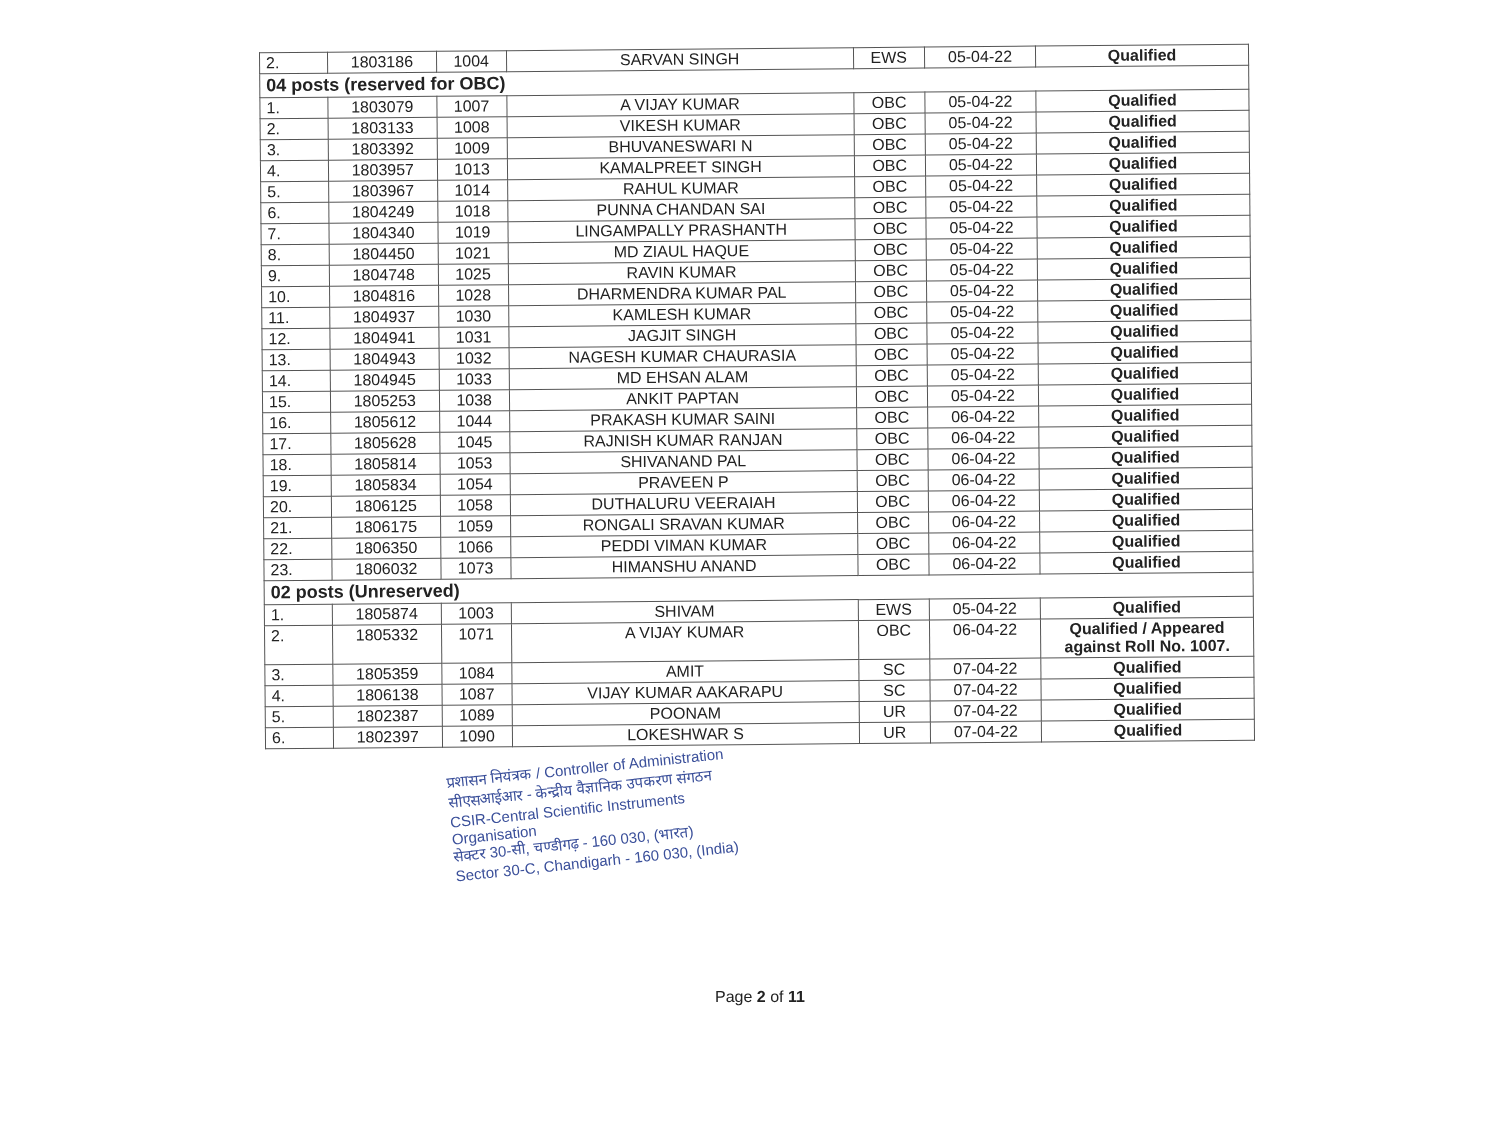| 2. | 1803186 | 1004 | SARVAN SINGH | EWS | 05-04-22 | Qualified |
| 04 posts (reserved for OBC) | | | | | | |
| 1. | 1803079 | 1007 | A VIJAY KUMAR | OBC | 05-04-22 | Qualified |
| 2. | 1803133 | 1008 | VIKESH KUMAR | OBC | 05-04-22 | Qualified |
| 3. | 1803392 | 1009 | BHUVANESWARI N | OBC | 05-04-22 | Qualified |
| 4. | 1803957 | 1013 | KAMALPREET SINGH | OBC | 05-04-22 | Qualified |
| 5. | 1803967 | 1014 | RAHUL KUMAR | OBC | 05-04-22 | Qualified |
| 6. | 1804249 | 1018 | PUNNA CHANDAN SAI | OBC | 05-04-22 | Qualified |
| 7. | 1804340 | 1019 | LINGAMPALLY PRASHANTH | OBC | 05-04-22 | Qualified |
| 8. | 1804450 | 1021 | MD ZIAUL HAQUE | OBC | 05-04-22 | Qualified |
| 9. | 1804748 | 1025 | RAVIN KUMAR | OBC | 05-04-22 | Qualified |
| 10. | 1804816 | 1028 | DHARMENDRA KUMAR PAL | OBC | 05-04-22 | Qualified |
| 11. | 1804937 | 1030 | KAMLESH KUMAR | OBC | 05-04-22 | Qualified |
| 12. | 1804941 | 1031 | JAGJIT SINGH | OBC | 05-04-22 | Qualified |
| 13. | 1804943 | 1032 | NAGESH KUMAR CHAURASIA | OBC | 05-04-22 | Qualified |
| 14. | 1804945 | 1033 | MD EHSAN ALAM | OBC | 05-04-22 | Qualified |
| 15. | 1805253 | 1038 | ANKIT PAPTAN | OBC | 05-04-22 | Qualified |
| 16. | 1805612 | 1044 | PRAKASH KUMAR SAINI | OBC | 06-04-22 | Qualified |
| 17. | 1805628 | 1045 | RAJNISH KUMAR RANJAN | OBC | 06-04-22 | Qualified |
| 18. | 1805814 | 1053 | SHIVANAND PAL | OBC | 06-04-22 | Qualified |
| 19. | 1805834 | 1054 | PRAVEEN P | OBC | 06-04-22 | Qualified |
| 20. | 1806125 | 1058 | DUTHALURU VEERAIAH | OBC | 06-04-22 | Qualified |
| 21. | 1806175 | 1059 | RONGALI SRAVAN KUMAR | OBC | 06-04-22 | Qualified |
| 22. | 1806350 | 1066 | PEDDI VIMAN KUMAR | OBC | 06-04-22 | Qualified |
| 23. | 1806032 | 1073 | HIMANSHU ANAND | OBC | 06-04-22 | Qualified |
| 02 posts (Unreserved) | | | | | | |
| 1. | 1805874 | 1003 | SHIVAM | EWS | 05-04-22 | Qualified |
| 2. | 1805332 | 1071 | A VIJAY KUMAR | OBC | 06-04-22 | Qualified / Appeared against Roll No. 1007. |
| 3. | 1805359 | 1084 | AMIT | SC | 07-04-22 | Qualified |
| 4. | 1806138 | 1087 | VIJAY KUMAR AAKARAPU | SC | 07-04-22 | Qualified |
| 5. | 1802387 | 1089 | POONAM | UR | 07-04-22 | Qualified |
| 6. | 1802397 | 1090 | LOKESHWAR S | UR | 07-04-22 | Qualified |
प्रशासन नियंत्रक / Controller of Administration
सीएसआईआर - केन्द्रीय वैज्ञानिक उपकरण संगठन
CSIR-Central Scientific Instruments Organisation
सेक्टर 30-सी, चण्डीगढ़ - 160 030, (भारत)
Sector 30-C, Chandigarh - 160 030, (India)
Page 2 of 11